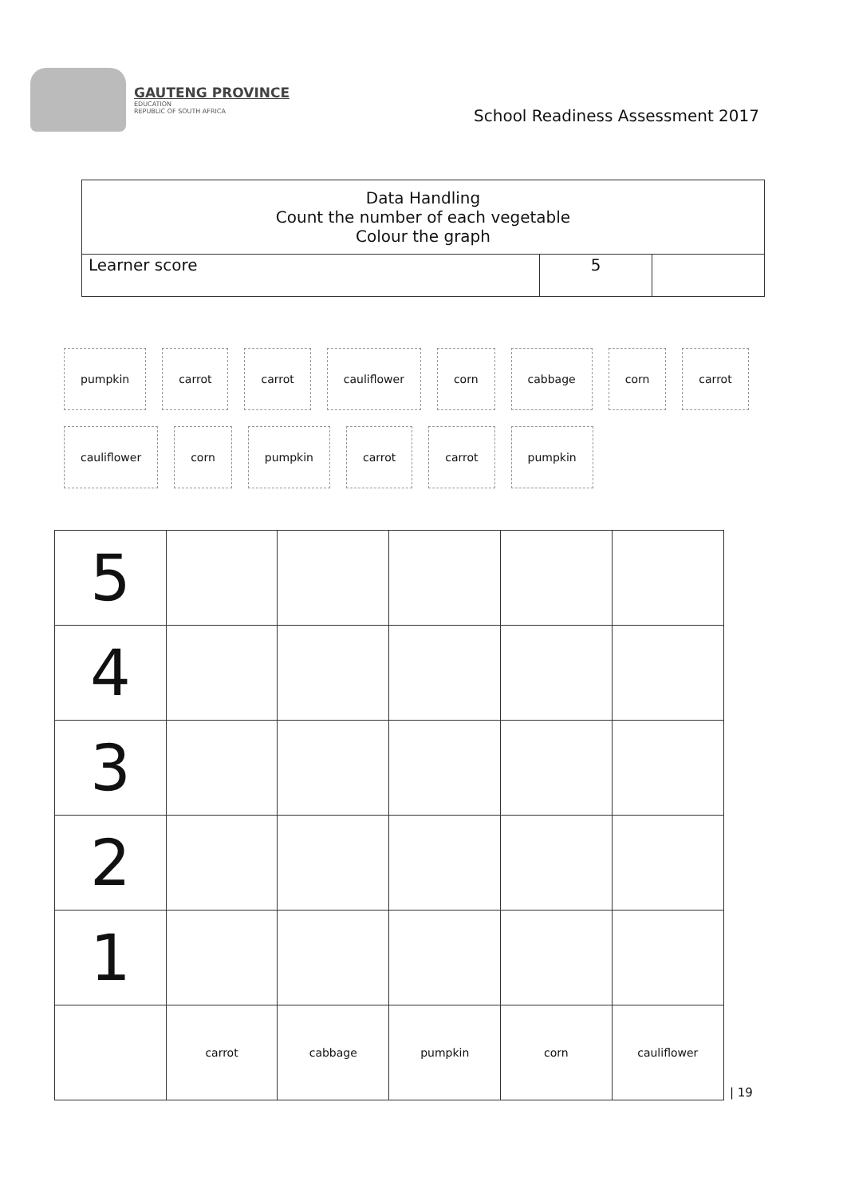GAUTENG PROVINCE
EDUCATION
REPUBLIC OF SOUTH AFRICA
School Readiness Assessment 2017
| Data Handling Count the number of each vegetable Colour the graph | | |
| Learner score | 5 | |
pumpkin carrot carrot cauliflower corn cabbage corn carrot cauliflower corn pumpkin carrot carrot pumpkin
| 5 | | | | | |
| 4 | | | | | |
| 3 | | | | | |
| 2 | | | | | |
| 1 | | | | | |
| | carrot | cabbage | pumpkin | corn | cauliflower |
| 19